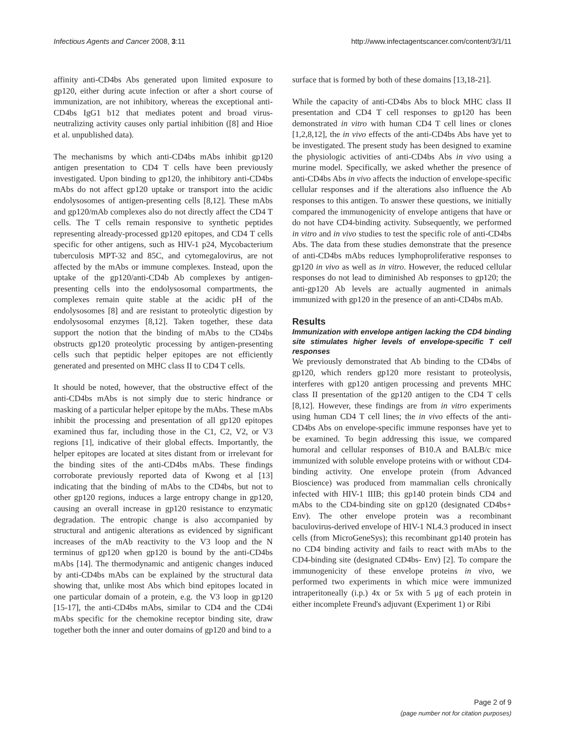Infectious Agents and Cancer 2008, 3:11 http://www.infectagentscancer.com/content/3/1/11
affinity anti-CD4bs Abs generated upon limited exposure to gp120, either during acute infection or after a short course of immunization, are not inhibitory, whereas the exceptional anti-CD4bs IgG1 b12 that mediates potent and broad virus-neutralizing activity causes only partial inhibition ([8] and Hioe et al. unpublished data).
The mechanisms by which anti-CD4bs mAbs inhibit gp120 antigen presentation to CD4 T cells have been previously investigated. Upon binding to gp120, the inhibitory anti-CD4bs mAbs do not affect gp120 uptake or transport into the acidic endolysosomes of antigen-presenting cells [8,12]. These mAbs and gp120/mAb complexes also do not directly affect the CD4 T cells. The T cells remain responsive to synthetic peptides representing already-processed gp120 epitopes, and CD4 T cells specific for other antigens, such as HIV-1 p24, Mycobacterium tuberculosis MPT-32 and 85C, and cytomegalovirus, are not affected by the mAbs or immune complexes. Instead, upon the uptake of the gp120/anti-CD4b Ab complexes by antigen-presenting cells into the endolysosomal compartments, the complexes remain quite stable at the acidic pH of the endolysosomes [8] and are resistant to proteolytic digestion by endolysosomal enzymes [8,12]. Taken together, these data support the notion that the binding of mAbs to the CD4bs obstructs gp120 proteolytic processing by antigen-presenting cells such that peptidic helper epitopes are not efficiently generated and presented on MHC class II to CD4 T cells.
It should be noted, however, that the obstructive effect of the anti-CD4bs mAbs is not simply due to steric hindrance or masking of a particular helper epitope by the mAbs. These mAbs inhibit the processing and presentation of all gp120 epitopes examined thus far, including those in the C1, C2, V2, or V3 regions [1], indicative of their global effects. Importantly, the helper epitopes are located at sites distant from or irrelevant for the binding sites of the anti-CD4bs mAbs. These findings corroborate previously reported data of Kwong et al [13] indicating that the binding of mAbs to the CD4bs, but not to other gp120 regions, induces a large entropy change in gp120, causing an overall increase in gp120 resistance to enzymatic degradation. The entropic change is also accompanied by structural and antigenic alterations as evidenced by significant increases of the mAb reactivity to the V3 loop and the N terminus of gp120 when gp120 is bound by the anti-CD4bs mAbs [14]. The thermodynamic and antigenic changes induced by anti-CD4bs mAbs can be explained by the structural data showing that, unlike most Abs which bind epitopes located in one particular domain of a protein, e.g. the V3 loop in gp120 [15-17], the anti-CD4bs mAbs, similar to CD4 and the CD4i mAbs specific for the chemokine receptor binding site, draw together both the inner and outer domains of gp120 and bind to a
surface that is formed by both of these domains [13,18-21].
While the capacity of anti-CD4bs Abs to block MHC class II presentation and CD4 T cell responses to gp120 has been demonstrated in vitro with human CD4 T cell lines or clones [1,2,8,12], the in vivo effects of the anti-CD4bs Abs have yet to be investigated. The present study has been designed to examine the physiologic activities of anti-CD4bs Abs in vivo using a murine model. Specifically, we asked whether the presence of anti-CD4bs Abs in vivo affects the induction of envelope-specific cellular responses and if the alterations also influence the Ab responses to this antigen. To answer these questions, we initially compared the immunogenicity of envelope antigens that have or do not have CD4-binding activity. Subsequently, we performed in vitro and in vivo studies to test the specific role of anti-CD4bs Abs. The data from these studies demonstrate that the presence of anti-CD4bs mAbs reduces lymphoproliferative responses to gp120 in vivo as well as in vitro. However, the reduced cellular responses do not lead to diminished Ab responses to gp120; the anti-gp120 Ab levels are actually augmented in animals immunized with gp120 in the presence of an anti-CD4bs mAb.
Results
Immunization with envelope antigen lacking the CD4 binding site stimulates higher levels of envelope-specific T cell responses
We previously demonstrated that Ab binding to the CD4bs of gp120, which renders gp120 more resistant to proteolysis, interferes with gp120 antigen processing and prevents MHC class II presentation of the gp120 antigen to the CD4 T cells [8,12]. However, these findings are from in vitro experiments using human CD4 T cell lines; the in vivo effects of the anti-CD4bs Abs on envelope-specific immune responses have yet to be examined. To begin addressing this issue, we compared humoral and cellular responses of B10.A and BALB/c mice immunized with soluble envelope proteins with or without CD4-binding activity. One envelope protein (from Advanced Bioscience) was produced from mammalian cells chronically infected with HIV-1 IIIB; this gp140 protein binds CD4 and mAbs to the CD4-binding site on gp120 (designated CD4bs+ Env). The other envelope protein was a recombinant baculovirus-derived envelope of HIV-1 NL4.3 produced in insect cells (from MicroGeneSys); this recombinant gp140 protein has no CD4 binding activity and fails to react with mAbs to the CD4-binding site (designated CD4bs- Env) [2]. To compare the immunogenicity of these envelope proteins in vivo, we performed two experiments in which mice were immunized intraperitoneally (i.p.) 4x or 5x with 5 μg of each protein in either incomplete Freund's adjuvant (Experiment 1) or Ribi
Page 2 of 9
(page number not for citation purposes)